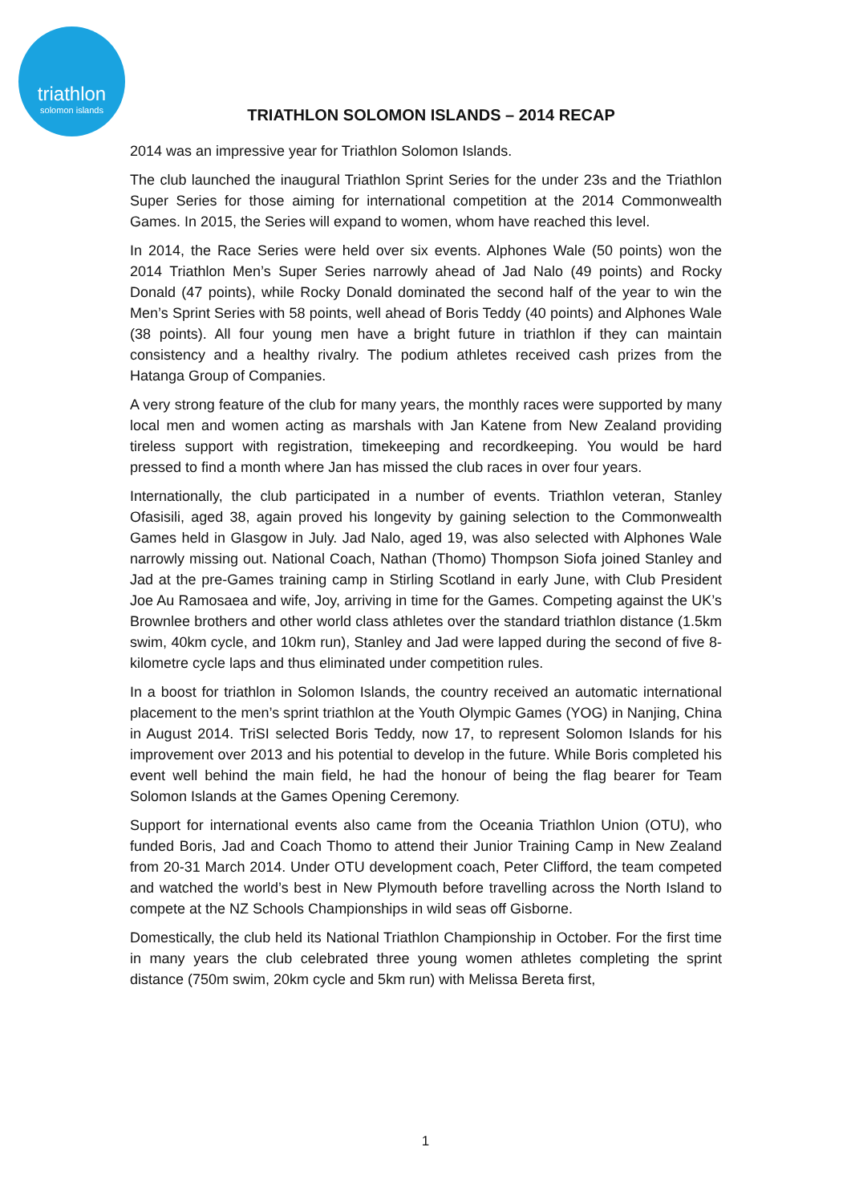triathlon
solomon islands
TRIATHLON SOLOMON ISLANDS – 2014 RECAP
2014 was an impressive year for Triathlon Solomon Islands.
The club launched the inaugural Triathlon Sprint Series for the under 23s and the Triathlon Super Series for those aiming for international competition at the 2014 Commonwealth Games. In 2015, the Series will expand to women, whom have reached this level.
In 2014, the Race Series were held over six events. Alphones Wale (50 points) won the 2014 Triathlon Men’s Super Series narrowly ahead of Jad Nalo (49 points) and Rocky Donald (47 points), while Rocky Donald dominated the second half of the year to win the Men’s Sprint Series with 58 points, well ahead of Boris Teddy (40 points) and Alphones Wale (38 points). All four young men have a bright future in triathlon if they can maintain consistency and a healthy rivalry. The podium athletes received cash prizes from the Hatanga Group of Companies.
A very strong feature of the club for many years, the monthly races were supported by many local men and women acting as marshals with Jan Katene from New Zealand providing tireless support with registration, timekeeping and recordkeeping. You would be hard pressed to find a month where Jan has missed the club races in over four years.
Internationally, the club participated in a number of events. Triathlon veteran, Stanley Ofasisili, aged 38, again proved his longevity by gaining selection to the Commonwealth Games held in Glasgow in July. Jad Nalo, aged 19, was also selected with Alphones Wale narrowly missing out. National Coach, Nathan (Thomo) Thompson Siofa joined Stanley and Jad at the pre-Games training camp in Stirling Scotland in early June, with Club President Joe Au Ramosaea and wife, Joy, arriving in time for the Games. Competing against the UK’s Brownlee brothers and other world class athletes over the standard triathlon distance (1.5km swim, 40km cycle, and 10km run), Stanley and Jad were lapped during the second of five 8-kilometre cycle laps and thus eliminated under competition rules.
In a boost for triathlon in Solomon Islands, the country received an automatic international placement to the men’s sprint triathlon at the Youth Olympic Games (YOG) in Nanjing, China in August 2014. TriSI selected Boris Teddy, now 17, to represent Solomon Islands for his improvement over 2013 and his potential to develop in the future. While Boris completed his event well behind the main field, he had the honour of being the flag bearer for Team Solomon Islands at the Games Opening Ceremony.
Support for international events also came from the Oceania Triathlon Union (OTU), who funded Boris, Jad and Coach Thomo to attend their Junior Training Camp in New Zealand from 20-31 March 2014. Under OTU development coach, Peter Clifford, the team competed and watched the world’s best in New Plymouth before travelling across the North Island to compete at the NZ Schools Championships in wild seas off Gisborne.
Domestically, the club held its National Triathlon Championship in October. For the first time in many years the club celebrated three young women athletes completing the sprint distance (750m swim, 20km cycle and 5km run) with Melissa Bereta first,
1